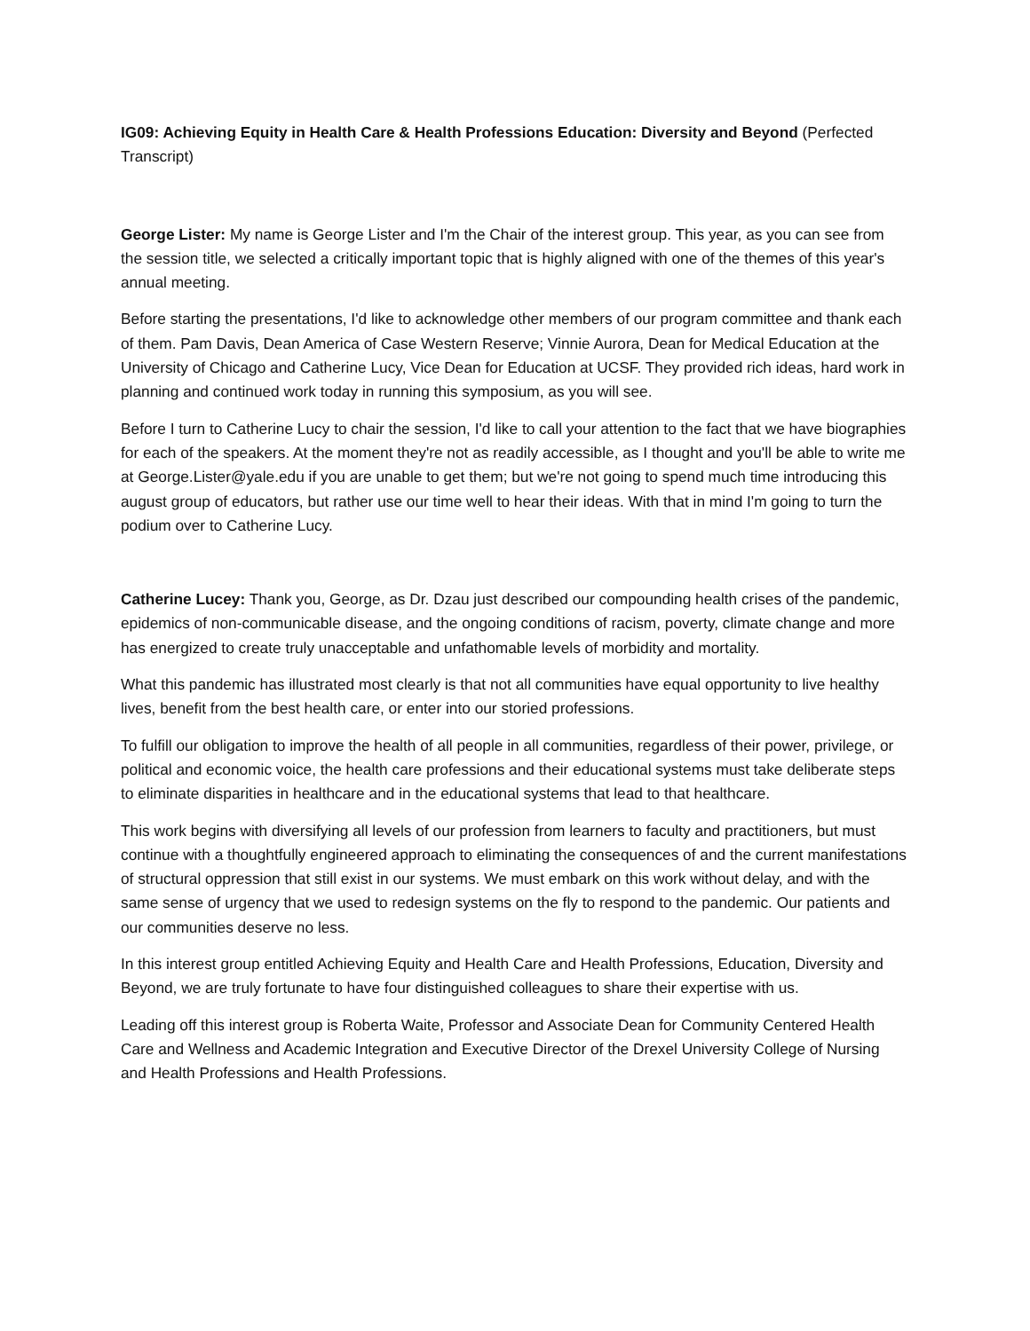IG09: Achieving Equity in Health Care & Health Professions Education: Diversity and Beyond (Perfected Transcript)
George Lister: My name is George Lister and I'm the Chair of the interest group. This year, as you can see from the session title, we selected a critically important topic that is highly aligned with one of the themes of this year's annual meeting.
Before starting the presentations, I'd like to acknowledge other members of our program committee and thank each of them. Pam Davis, Dean America of Case Western Reserve; Vinnie Aurora, Dean for Medical Education at the University of Chicago and Catherine Lucy, Vice Dean for Education at UCSF. They provided rich ideas, hard work in planning and continued work today in running this symposium, as you will see.
Before I turn to Catherine Lucy to chair the session, I'd like to call your attention to the fact that we have biographies for each of the speakers. At the moment they're not as readily accessible, as I thought and you'll be able to write me at George.Lister@yale.edu if you are unable to get them; but we're not going to spend much time introducing this august group of educators, but rather use our time well to hear their ideas. With that in mind I'm going to turn the podium over to Catherine Lucy.
Catherine Lucey: Thank you, George, as Dr. Dzau just described our compounding health crises of the pandemic, epidemics of non-communicable disease, and the ongoing conditions of racism, poverty, climate change and more has energized to create truly unacceptable and unfathomable levels of morbidity and mortality.
What this pandemic has illustrated most clearly is that not all communities have equal opportunity to live healthy lives, benefit from the best health care, or enter into our storied professions.
To fulfill our obligation to improve the health of all people in all communities, regardless of their power, privilege, or political and economic voice, the health care professions and their educational systems must take deliberate steps to eliminate disparities in healthcare and in the educational systems that lead to that healthcare.
This work begins with diversifying all levels of our profession from learners to faculty and practitioners, but must continue with a thoughtfully engineered approach to eliminating the consequences of and the current manifestations of structural oppression that still exist in our systems. We must embark on this work without delay, and with the same sense of urgency that we used to redesign systems on the fly to respond to the pandemic. Our patients and our communities deserve no less.
In this interest group entitled Achieving Equity and Health Care and Health Professions, Education, Diversity and Beyond, we are truly fortunate to have four distinguished colleagues to share their expertise with us.
Leading off this interest group is Roberta Waite, Professor and Associate Dean for Community Centered Health Care and Wellness and Academic Integration and Executive Director of the Drexel University College of Nursing and Health Professions and Health Professions.